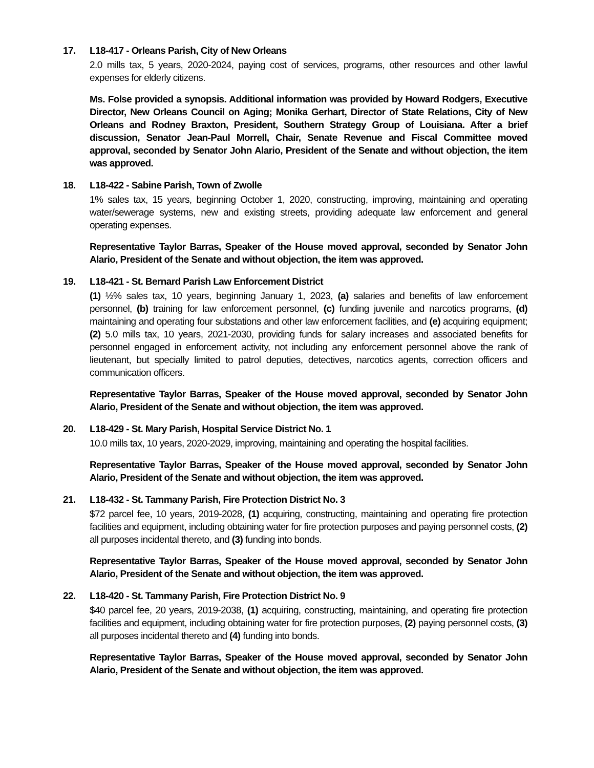17. L18-417 - Orleans Parish, City of New Orleans
2.0 mills tax, 5 years, 2020-2024, paying cost of services, programs, other resources and other lawful expenses for elderly citizens.
Ms. Folse provided a synopsis. Additional information was provided by Howard Rodgers, Executive Director, New Orleans Council on Aging; Monika Gerhart, Director of State Relations, City of New Orleans and Rodney Braxton, President, Southern Strategy Group of Louisiana. After a brief discussion, Senator Jean-Paul Morrell, Chair, Senate Revenue and Fiscal Committee moved approval, seconded by Senator John Alario, President of the Senate and without objection, the item was approved.
18. L18-422 - Sabine Parish, Town of Zwolle
1% sales tax, 15 years, beginning October 1, 2020, constructing, improving, maintaining and operating water/sewerage systems, new and existing streets, providing adequate law enforcement and general operating expenses.
Representative Taylor Barras, Speaker of the House moved approval, seconded by Senator John Alario, President of the Senate and without objection, the item was approved.
19. L18-421 - St. Bernard Parish Law Enforcement District
(1) ½% sales tax, 10 years, beginning January 1, 2023, (a) salaries and benefits of law enforcement personnel, (b) training for law enforcement personnel, (c) funding juvenile and narcotics programs, (d) maintaining and operating four substations and other law enforcement facilities, and (e) acquiring equipment; (2) 5.0 mills tax, 10 years, 2021-2030, providing funds for salary increases and associated benefits for personnel engaged in enforcement activity, not including any enforcement personnel above the rank of lieutenant, but specially limited to patrol deputies, detectives, narcotics agents, correction officers and communication officers.
Representative Taylor Barras, Speaker of the House moved approval, seconded by Senator John Alario, President of the Senate and without objection, the item was approved.
20. L18-429 - St. Mary Parish, Hospital Service District No. 1
10.0 mills tax, 10 years, 2020-2029, improving, maintaining and operating the hospital facilities.
Representative Taylor Barras, Speaker of the House moved approval, seconded by Senator John Alario, President of the Senate and without objection, the item was approved.
21. L18-432 - St. Tammany Parish, Fire Protection District No. 3
$72 parcel fee, 10 years, 2019-2028, (1) acquiring, constructing, maintaining and operating fire protection facilities and equipment, including obtaining water for fire protection purposes and paying personnel costs, (2) all purposes incidental thereto, and (3) funding into bonds.
Representative Taylor Barras, Speaker of the House moved approval, seconded by Senator John Alario, President of the Senate and without objection, the item was approved.
22. L18-420 - St. Tammany Parish, Fire Protection District No. 9
$40 parcel fee, 20 years, 2019-2038, (1) acquiring, constructing, maintaining, and operating fire protection facilities and equipment, including obtaining water for fire protection purposes, (2) paying personnel costs, (3) all purposes incidental thereto and (4) funding into bonds.
Representative Taylor Barras, Speaker of the House moved approval, seconded by Senator John Alario, President of the Senate and without objection, the item was approved.